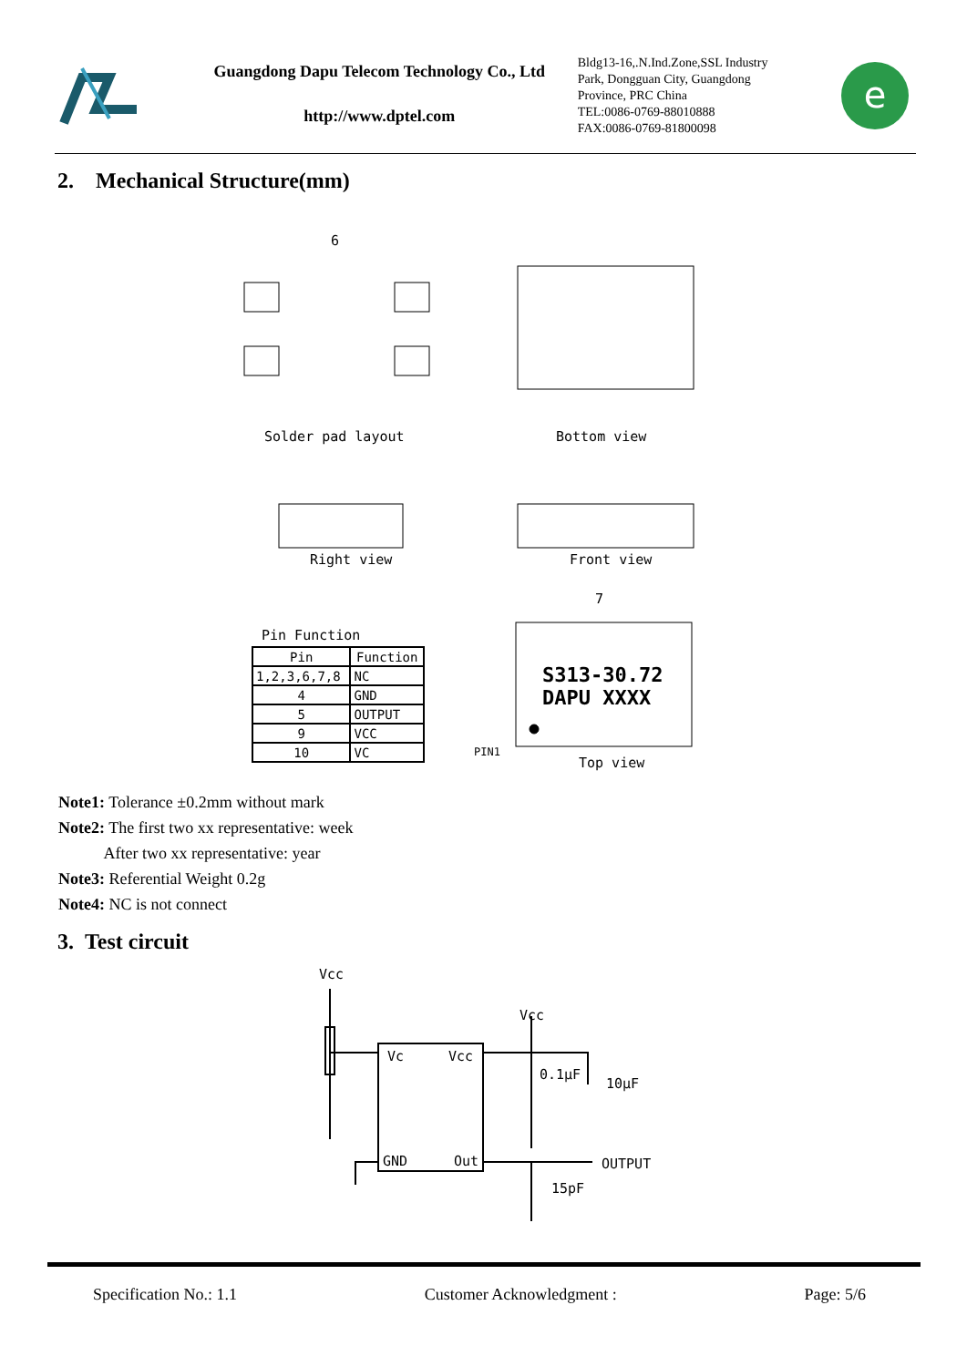Guangdong Dapu Telecom Technology Co., Ltd
http://www.dptel.com
Bldg13-16,.N.Ind.Zone,SSL Industry Park, Dongguan City, Guangdong Province, PRC China
TEL:0086-0769-88010888
FAX:0086-0769-81800098
e
2. Mechanical Structure(mm)
6
Solder pad layout Bottom view
Right view Front view
7
S313-30.72
DAPU XXXX
PIN1
Top view
Pin Function
| Pin | Function |
| --- | --- |
| 1,2,3,6,7,8 | NC |
| 4 | GND |
| 5 | OUTPUT |
| 9 | VCC |
| 10 | VC |
Note1: Tolerance ±0.2mm without mark
Note2: The first two xx representative: week
After two xx representative: year
Note3: Referential Weight 0.2g
Note4: NC is not connect
3. Test circuit
Vcc
Vcc
Vc Vcc
0.1μF
10μF
GND Out OUTPUT
15pF
Specification No.: 1.1 Customer Acknowledgment : Page: 5/6